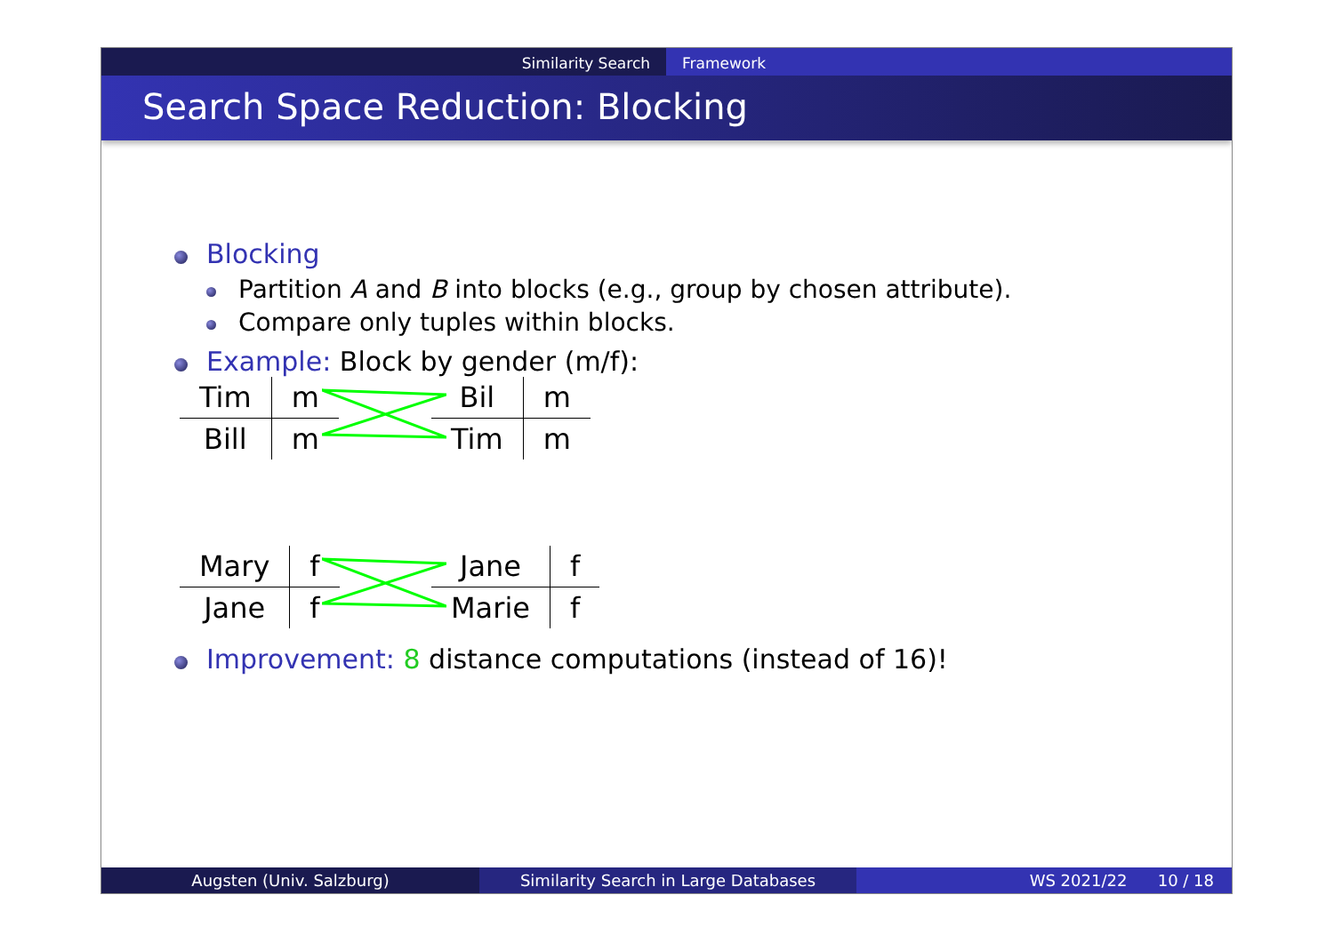Similarity Search Framework
Search Space Reduction: Blocking
Blocking
Partition A and B into blocks (e.g., group by chosen attribute).
Compare only tuples within blocks.
Example: Block by gender (m/f):
| Tim | m |
| Bill | m |
| Bil | m |
| Tim | m |
| Mary | f |
| Jane | f |
| Jane | f |
| Marie | f |
Improvement: 8 distance computations (instead of 16)!
Augsten (Univ. Salzburg) Similarity Search in Large Databases WS 2021/22 10 / 18